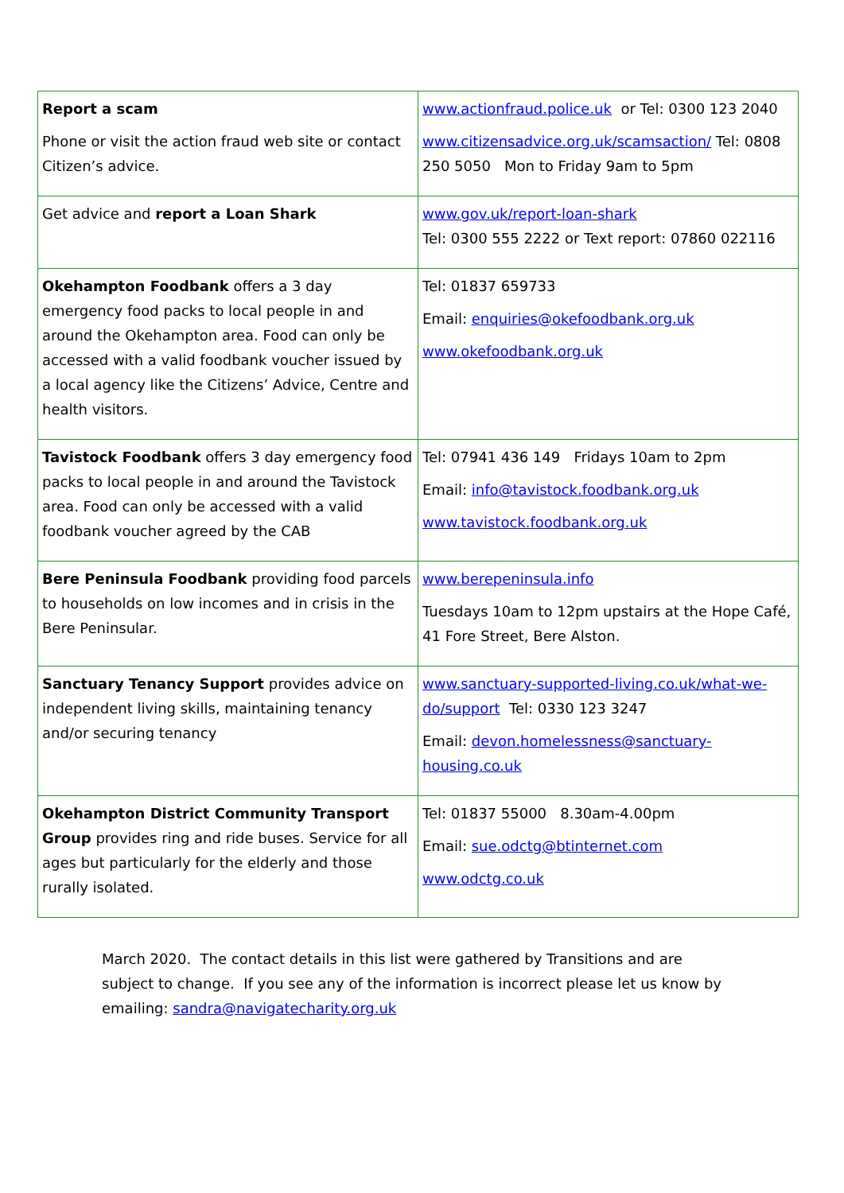| Report a scam Phone or visit the action fraud web site or contact Citizen’s advice. | www.actionfraud.police.uk or Tel: 0300 123 2040 www.citizensadvice.org.uk/scamsaction/ Tel: 0808 250 5050 Mon to Friday 9am to 5pm |
| Get advice and report a Loan Shark | www.gov.uk/report-loan-shark Tel: 0300 555 2222 or Text report: 07860 022116 |
| Okehampton Foodbank offers a 3 day emergency food packs to local people in and around the Okehampton area. Food can only be accessed with a valid foodbank voucher issued by a local agency like the Citizens’ Advice, Centre and health visitors. | Tel: 01837 659733 Email: enquiries@okefoodbank.org.uk www.okefoodbank.org.uk |
| Tavistock Foodbank offers 3 day emergency food packs to local people in and around the Tavistock area. Food can only be accessed with a valid foodbank voucher agreed by the CAB | Tel: 07941 436 149 Fridays 10am to 2pm Email: info@tavistock.foodbank.org.uk www.tavistock.foodbank.org.uk |
| Bere Peninsula Foodbank providing food parcels to households on low incomes and in crisis in the Bere Peninsular. | www.berepeninsula.info Tuesdays 10am to 12pm upstairs at the Hope Café, 41 Fore Street, Bere Alston. |
| Sanctuary Tenancy Support provides advice on independent living skills, maintaining tenancy and/or securing tenancy | www.sanctuary-supported-living.co.uk/what-we-do/support Tel: 0330 123 3247 Email: devon.homelessness@sanctuary-housing.co.uk |
| Okehampton District Community Transport Group provides ring and ride buses. Service for all ages but particularly for the elderly and those rurally isolated. | Tel: 01837 55000 8.30am-4.00pm Email: sue.odctg@btinternet.com www.odctg.co.uk |
March 2020. The contact details in this list were gathered by Transitions and are subject to change. If you see any of the information is incorrect please let us know by emailing: sandra@navigatecharity.org.uk